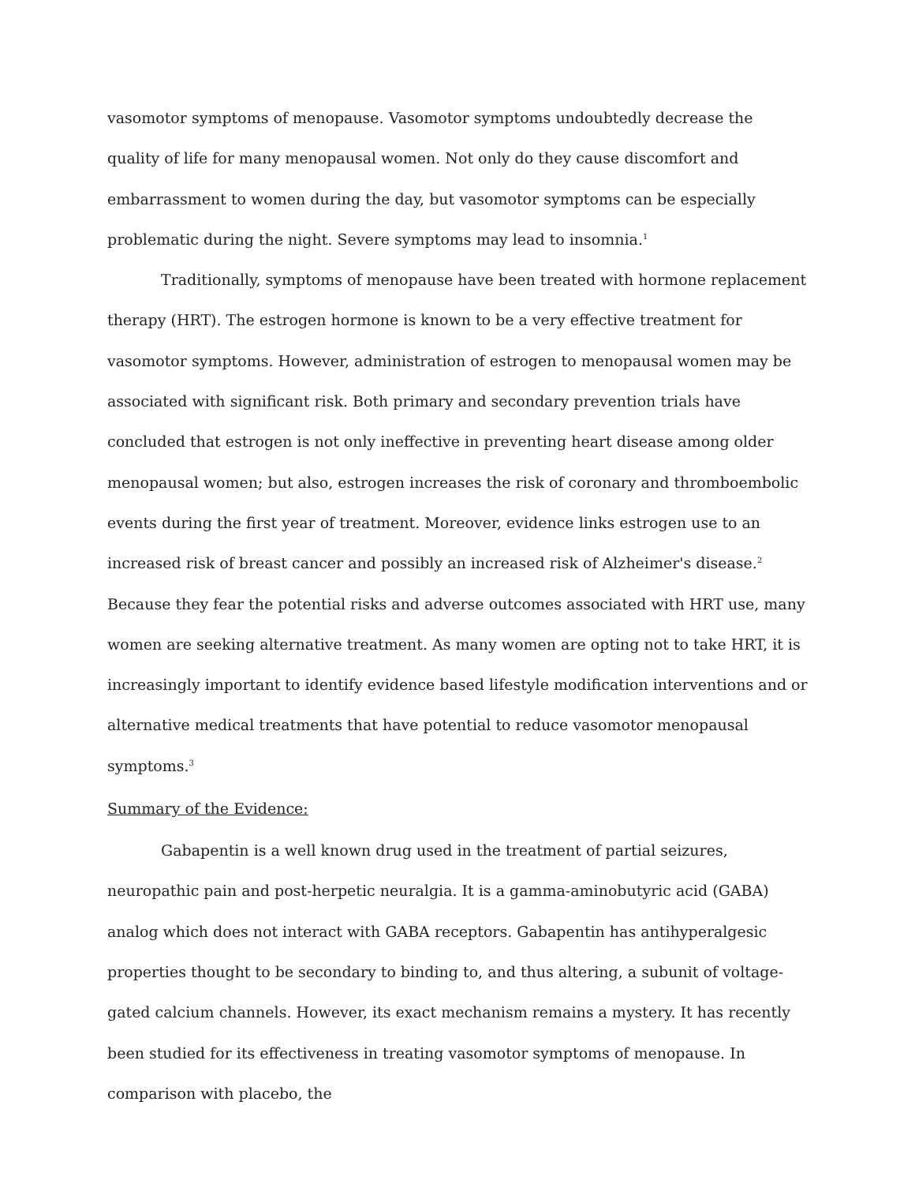vasomotor symptoms of menopause. Vasomotor symptoms undoubtedly decrease the quality of life for many menopausal women. Not only do they cause discomfort and embarrassment to women during the day, but vasomotor symptoms can be especially problematic during the night. Severe symptoms may lead to insomnia.<sup>1</sup>
Traditionally, symptoms of menopause have been treated with hormone replacement therapy (HRT). The estrogen hormone is known to be a very effective treatment for vasomotor symptoms. However, administration of estrogen to menopausal women may be associated with significant risk. Both primary and secondary prevention trials have concluded that estrogen is not only ineffective in preventing heart disease among older menopausal women; but also, estrogen increases the risk of coronary and thromboembolic events during the first year of treatment. Moreover, evidence links estrogen use to an increased risk of breast cancer and possibly an increased risk of Alzheimer's disease.<sup>2</sup> Because they fear the potential risks and adverse outcomes associated with HRT use, many women are seeking alternative treatment. As many women are opting not to take HRT, it is increasingly important to identify evidence based lifestyle modification interventions and or alternative medical treatments that have potential to reduce vasomotor menopausal symptoms.<sup>3</sup>
Summary of the Evidence:
Gabapentin is a well known drug used in the treatment of partial seizures, neuropathic pain and post-herpetic neuralgia. It is a gamma-aminobutyric acid (GABA) analog which does not interact with GABA receptors. Gabapentin has antihyperalgesic properties thought to be secondary to binding to, and thus altering, a subunit of voltage-gated calcium channels. However, its exact mechanism remains a mystery. It has recently been studied for its effectiveness in treating vasomotor symptoms of menopause. In comparison with placebo, the